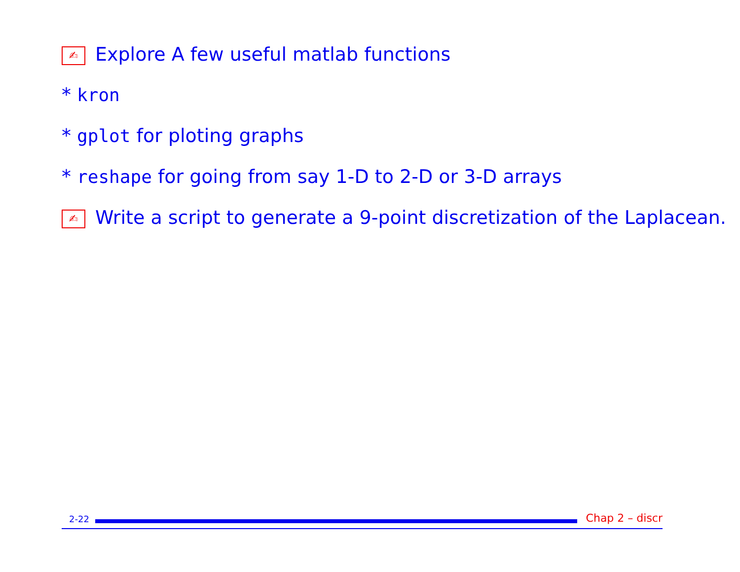✍ Explore A few useful matlab functions
* kron
* gplot for ploting graphs
* reshape for going from say 1-D to 2-D or 3-D arrays
✍ Write a script to generate a 9-point discretization of the Laplacean.
2-22
Chap 2 – discr